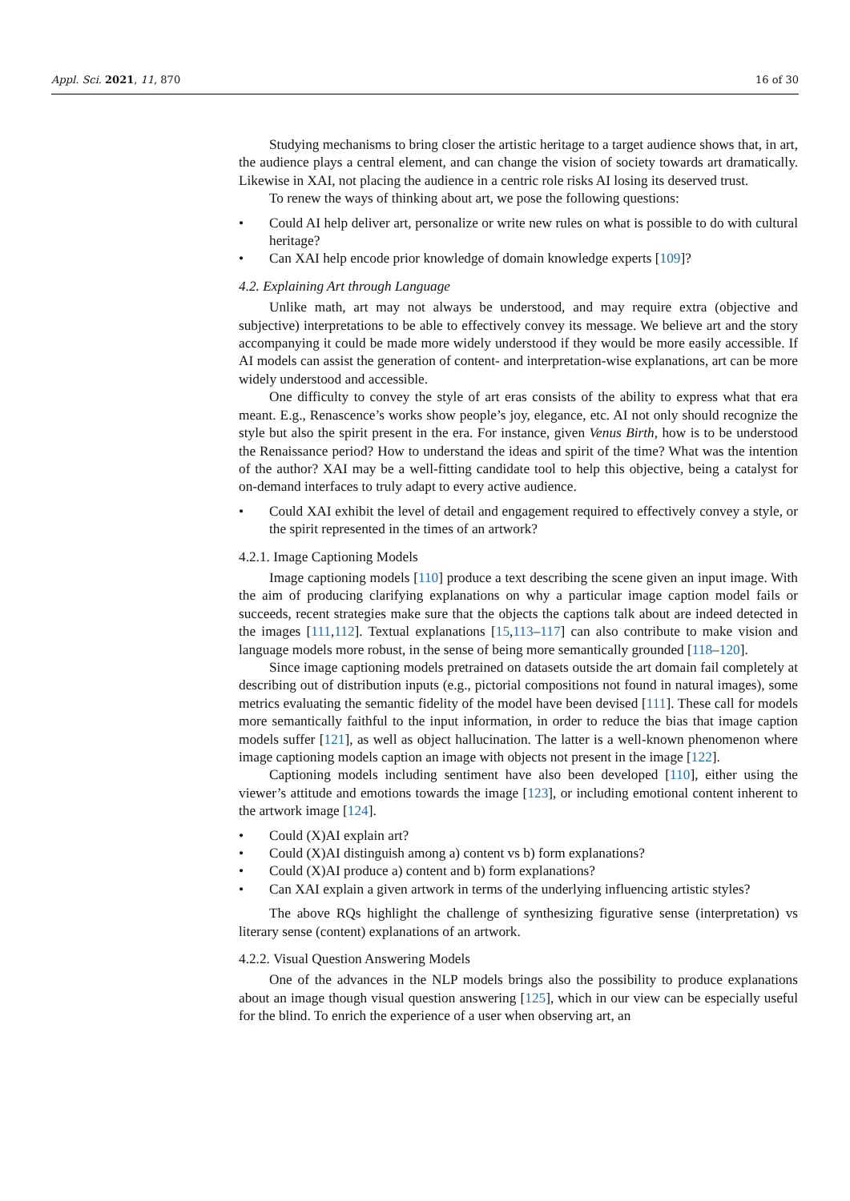Appl. Sci. 2021, 11, 870 16 of 30
Studying mechanisms to bring closer the artistic heritage to a target audience shows that, in art, the audience plays a central element, and can change the vision of society towards art dramatically. Likewise in XAI, not placing the audience in a centric role risks AI losing its deserved trust.
To renew the ways of thinking about art, we pose the following questions:
• Could AI help deliver art, personalize or write new rules on what is possible to do with cultural heritage?
• Can XAI help encode prior knowledge of domain knowledge experts [109]?
4.2. Explaining Art through Language
Unlike math, art may not always be understood, and may require extra (objective and subjective) interpretations to be able to effectively convey its message. We believe art and the story accompanying it could be made more widely understood if they would be more easily accessible. If AI models can assist the generation of content- and interpretation-wise explanations, art can be more widely understood and accessible.
One difficulty to convey the style of art eras consists of the ability to express what that era meant. E.g., Renascence’s works show people’s joy, elegance, etc. AI not only should recognize the style but also the spirit present in the era. For instance, given Venus Birth, how is to be understood the Renaissance period? How to understand the ideas and spirit of the time? What was the intention of the author? XAI may be a well-fitting candidate tool to help this objective, being a catalyst for on-demand interfaces to truly adapt to every active audience.
• Could XAI exhibit the level of detail and engagement required to effectively convey a style, or the spirit represented in the times of an artwork?
4.2.1. Image Captioning Models
Image captioning models [110] produce a text describing the scene given an input image. With the aim of producing clarifying explanations on why a particular image caption model fails or succeeds, recent strategies make sure that the objects the captions talk about are indeed detected in the images [111,112]. Textual explanations [15,113–117] can also contribute to make vision and language models more robust, in the sense of being more semantically grounded [118–120].
Since image captioning models pretrained on datasets outside the art domain fail completely at describing out of distribution inputs (e.g., pictorial compositions not found in natural images), some metrics evaluating the semantic fidelity of the model have been devised [111]. These call for models more semantically faithful to the input information, in order to reduce the bias that image caption models suffer [121], as well as object hallucination. The latter is a well-known phenomenon where image captioning models caption an image with objects not present in the image [122].
Captioning models including sentiment have also been developed [110], either using the viewer’s attitude and emotions towards the image [123], or including emotional content inherent to the artwork image [124].
• Could (X)AI explain art?
• Could (X)AI distinguish among a) content vs b) form explanations?
• Could (X)AI produce a) content and b) form explanations?
• Can XAI explain a given artwork in terms of the underlying influencing artistic styles?
The above RQs highlight the challenge of synthesizing figurative sense (interpretation) vs literary sense (content) explanations of an artwork.
4.2.2. Visual Question Answering Models
One of the advances in the NLP models brings also the possibility to produce explanations about an image though visual question answering [125], which in our view can be especially useful for the blind. To enrich the experience of a user when observing art, an